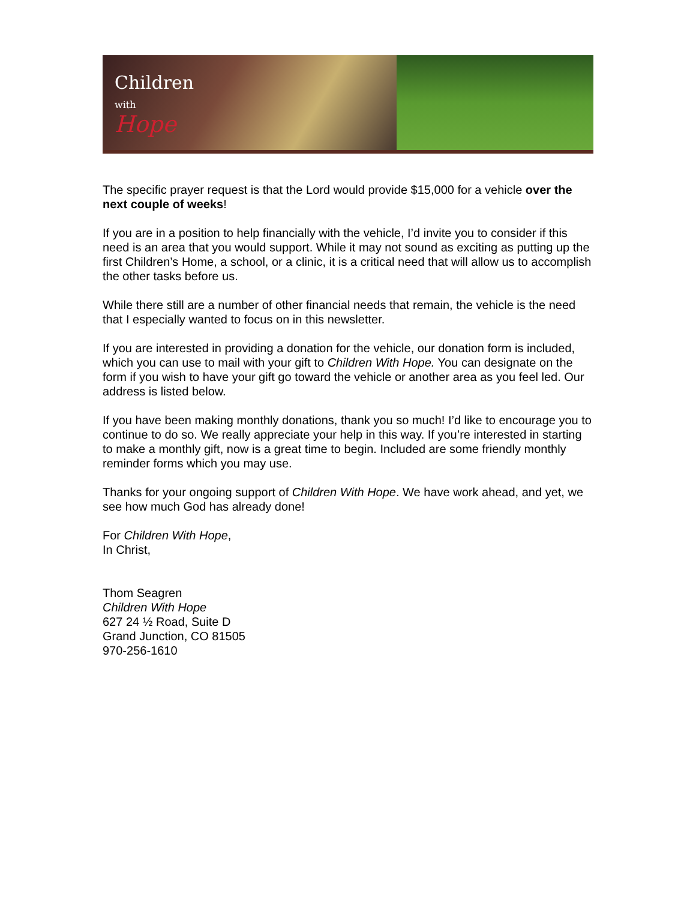Children
with
Hope
The specific prayer request is that the Lord would provide $15,000 for a vehicle over the next couple of weeks!
If you are in a position to help financially with the vehicle, I’d invite you to consider if this need is an area that you would support. While it may not sound as exciting as putting up the first Children’s Home, a school, or a clinic, it is a critical need that will allow us to accomplish the other tasks before us.
While there still are a number of other financial needs that remain, the vehicle is the need that I especially wanted to focus on in this newsletter.
If you are interested in providing a donation for the vehicle, our donation form is included, which you can use to mail with your gift to Children With Hope. You can designate on the form if you wish to have your gift go toward the vehicle or another area as you feel led. Our address is listed below.
If you have been making monthly donations, thank you so much! I’d like to encourage you to continue to do so. We really appreciate your help in this way. If you’re interested in starting to make a monthly gift, now is a great time to begin. Included are some friendly monthly reminder forms which you may use.
Thanks for your ongoing support of Children With Hope. We have work ahead, and yet, we see how much God has already done!
For Children With Hope,
In Christ,
Thom Seagren
Children With Hope
627 24 ½ Road, Suite D
Grand Junction, CO 81505
970-256-1610